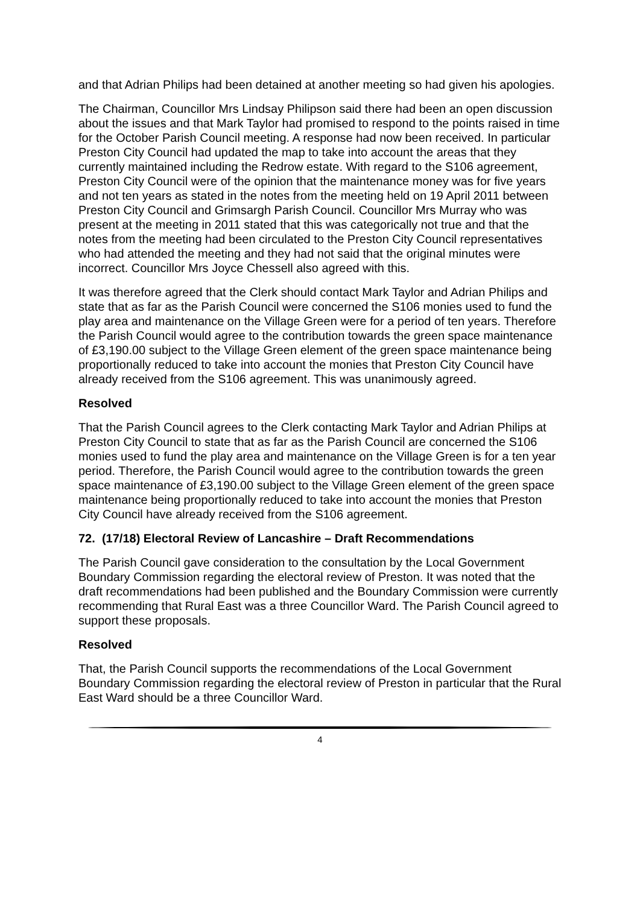and that Adrian Philips had been detained at another meeting so had given his apologies.
The Chairman, Councillor Mrs Lindsay Philipson said there had been an open discussion about the issues and that Mark Taylor had promised to respond to the points raised in time for the October Parish Council meeting. A response had now been received. In particular Preston City Council had updated the map to take into account the areas that they currently maintained including the Redrow estate. With regard to the S106 agreement, Preston City Council were of the opinion that the maintenance money was for five years and not ten years as stated in the notes from the meeting held on 19 April 2011 between Preston City Council and Grimsargh Parish Council. Councillor Mrs Murray who was present at the meeting in 2011 stated that this was categorically not true and that the notes from the meeting had been circulated to the Preston City Council representatives who had attended the meeting and they had not said that the original minutes were incorrect. Councillor Mrs Joyce Chessell also agreed with this.
It was therefore agreed that the Clerk should contact Mark Taylor and Adrian Philips and state that as far as the Parish Council were concerned the S106 monies used to fund the play area and maintenance on the Village Green were for a period of ten years. Therefore the Parish Council would agree to the contribution towards the green space maintenance of £3,190.00 subject to the Village Green element of the green space maintenance being proportionally reduced to take into account the monies that Preston City Council have already received from the S106 agreement. This was unanimously agreed.
Resolved
That the Parish Council agrees to the Clerk contacting Mark Taylor and Adrian Philips at Preston City Council to state that as far as the Parish Council are concerned the S106 monies used to fund the play area and maintenance on the Village Green is for a ten year period. Therefore, the Parish Council would agree to the contribution towards the green space maintenance of £3,190.00 subject to the Village Green element of the green space maintenance being proportionally reduced to take into account the monies that Preston City Council have already received from the S106 agreement.
72. (17/18) Electoral Review of Lancashire – Draft Recommendations
The Parish Council gave consideration to the consultation by the Local Government Boundary Commission regarding the electoral review of Preston. It was noted that the draft recommendations had been published and the Boundary Commission were currently recommending that Rural East was a three Councillor Ward. The Parish Council agreed to support these proposals.
Resolved
That, the Parish Council supports the recommendations of the Local Government Boundary Commission regarding the electoral review of Preston in particular that the Rural East Ward should be a three Councillor Ward.
4